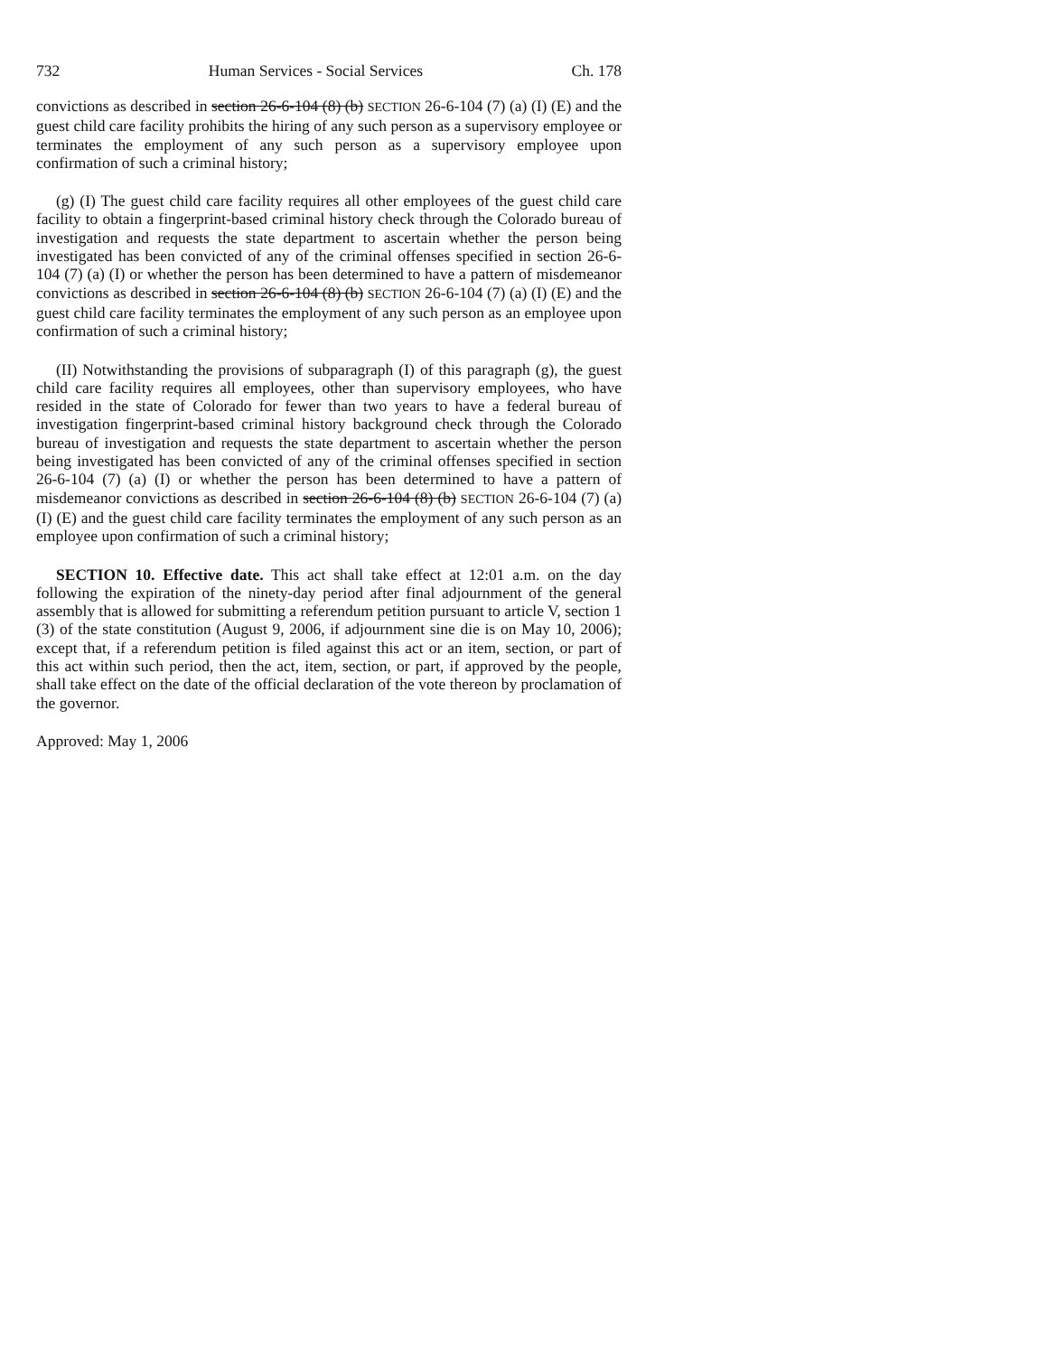732 Human Services - Social Services Ch. 178
convictions as described in section 26-6-104 (8) (b) SECTION 26-6-104 (7) (a) (I) (E) and the guest child care facility prohibits the hiring of any such person as a supervisory employee or terminates the employment of any such person as a supervisory employee upon confirmation of such a criminal history;
(g) (I) The guest child care facility requires all other employees of the guest child care facility to obtain a fingerprint-based criminal history check through the Colorado bureau of investigation and requests the state department to ascertain whether the person being investigated has been convicted of any of the criminal offenses specified in section 26-6-104 (7) (a) (I) or whether the person has been determined to have a pattern of misdemeanor convictions as described in section 26-6-104 (8) (b) SECTION 26-6-104 (7) (a) (I) (E) and the guest child care facility terminates the employment of any such person as an employee upon confirmation of such a criminal history;
(II) Notwithstanding the provisions of subparagraph (I) of this paragraph (g), the guest child care facility requires all employees, other than supervisory employees, who have resided in the state of Colorado for fewer than two years to have a federal bureau of investigation fingerprint-based criminal history background check through the Colorado bureau of investigation and requests the state department to ascertain whether the person being investigated has been convicted of any of the criminal offenses specified in section 26-6-104 (7) (a) (I) or whether the person has been determined to have a pattern of misdemeanor convictions as described in section 26-6-104 (8) (b) SECTION 26-6-104 (7) (a) (I) (E) and the guest child care facility terminates the employment of any such person as an employee upon confirmation of such a criminal history;
SECTION 10. Effective date. This act shall take effect at 12:01 a.m. on the day following the expiration of the ninety-day period after final adjournment of the general assembly that is allowed for submitting a referendum petition pursuant to article V, section 1 (3) of the state constitution (August 9, 2006, if adjournment sine die is on May 10, 2006); except that, if a referendum petition is filed against this act or an item, section, or part of this act within such period, then the act, item, section, or part, if approved by the people, shall take effect on the date of the official declaration of the vote thereon by proclamation of the governor.
Approved: May 1, 2006